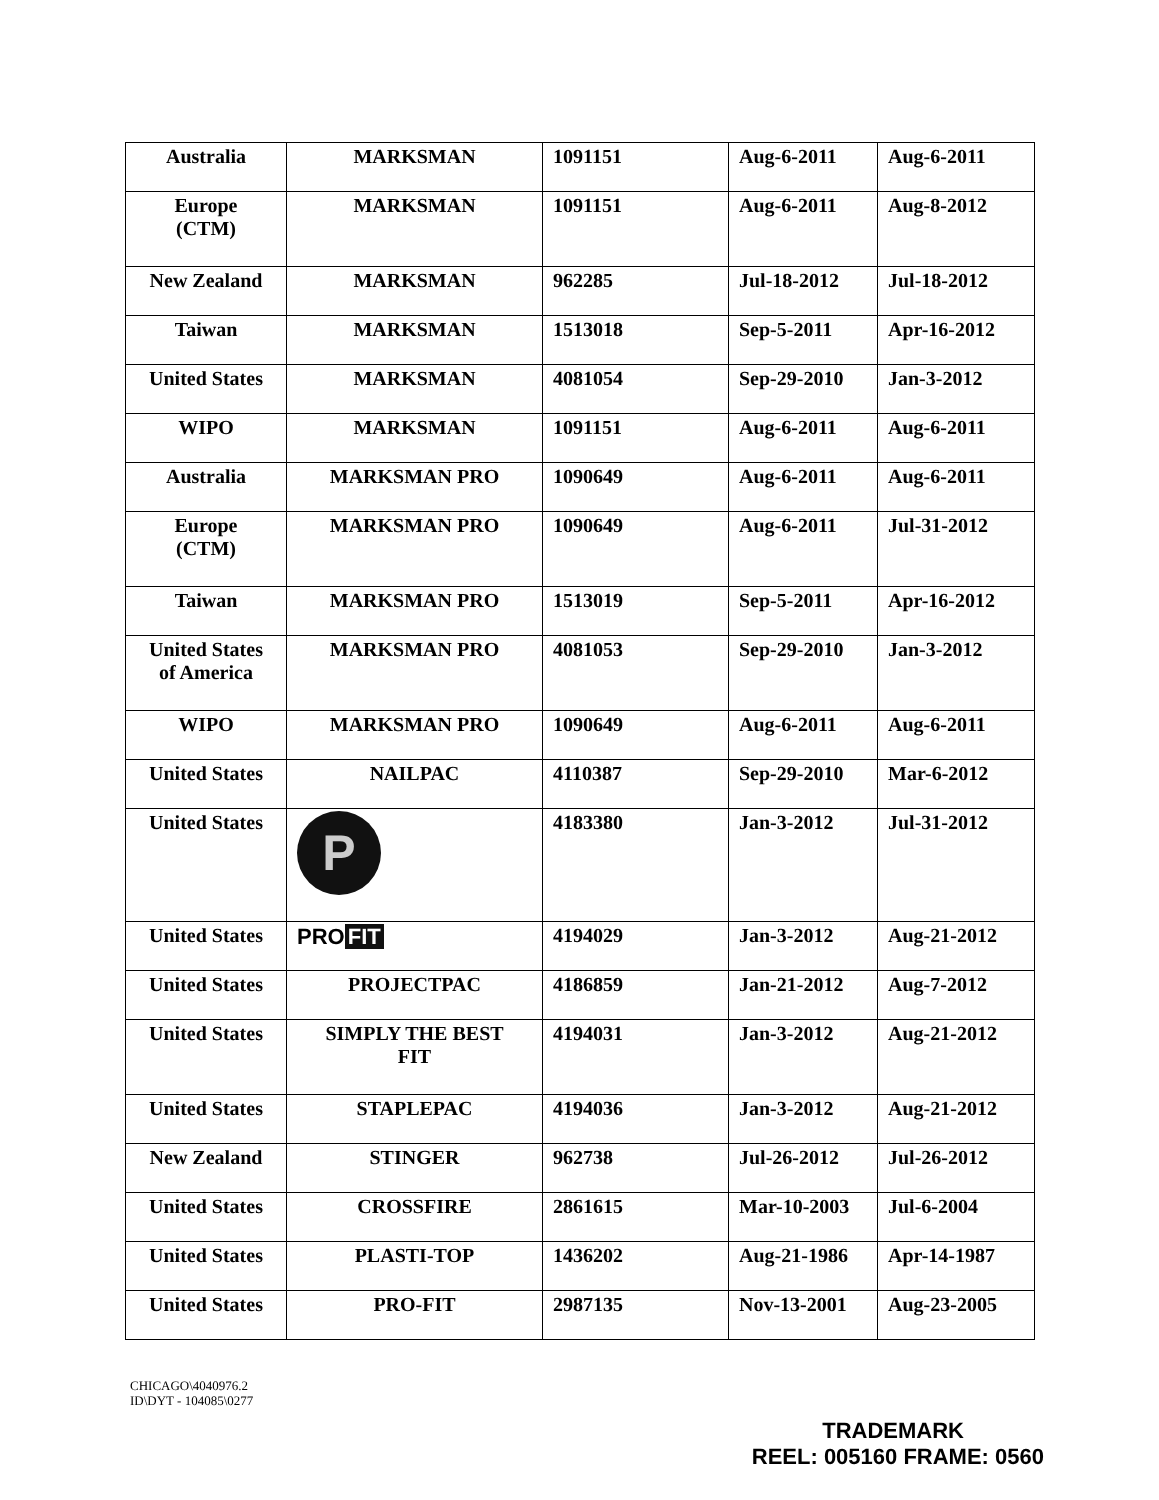| Australia | MARKSMAN | 1091151 | Aug-6-2011 | Aug-6-2011 |
| Europe (CTM) | MARKSMAN | 1091151 | Aug-6-2011 | Aug-8-2012 |
| New Zealand | MARKSMAN | 962285 | Jul-18-2012 | Jul-18-2012 |
| Taiwan | MARKSMAN | 1513018 | Sep-5-2011 | Apr-16-2012 |
| United States | MARKSMAN | 4081054 | Sep-29-2010 | Jan-3-2012 |
| WIPO | MARKSMAN | 1091151 | Aug-6-2011 | Aug-6-2011 |
| Australia | MARKSMAN PRO | 1090649 | Aug-6-2011 | Aug-6-2011 |
| Europe (CTM) | MARKSMAN PRO | 1090649 | Aug-6-2011 | Jul-31-2012 |
| Taiwan | MARKSMAN PRO | 1513019 | Sep-5-2011 | Apr-16-2012 |
| United States of America | MARKSMAN PRO | 4081053 | Sep-29-2010 | Jan-3-2012 |
| WIPO | MARKSMAN PRO | 1090649 | Aug-6-2011 | Aug-6-2011 |
| United States | NAILPAC | 4110387 | Sep-29-2010 | Mar-6-2012 |
| United States | P | 4183380 | Jan-3-2012 | Jul-31-2012 |
| United States | PRO FIT | 4194029 | Jan-3-2012 | Aug-21-2012 |
| United States | PROJECTPAC | 4186859 | Jan-21-2012 | Aug-7-2012 |
| United States | SIMPLY THE BEST FIT | 4194031 | Jan-3-2012 | Aug-21-2012 |
| United States | STAPLEPAC | 4194036 | Jan-3-2012 | Aug-21-2012 |
| New Zealand | STINGER | 962738 | Jul-26-2012 | Jul-26-2012 |
| United States | CROSSFIRE | 2861615 | Mar-10-2003 | Jul-6-2004 |
| United States | PLASTI-TOP | 1436202 | Aug-21-1986 | Apr-14-1987 |
| United States | PRO-FIT | 2987135 | Nov-13-2001 | Aug-23-2005 |
CHICAGO\4040976.2
ID\DYT - 104085\0277
TRADEMARK
REEL: 005160 FRAME: 0560